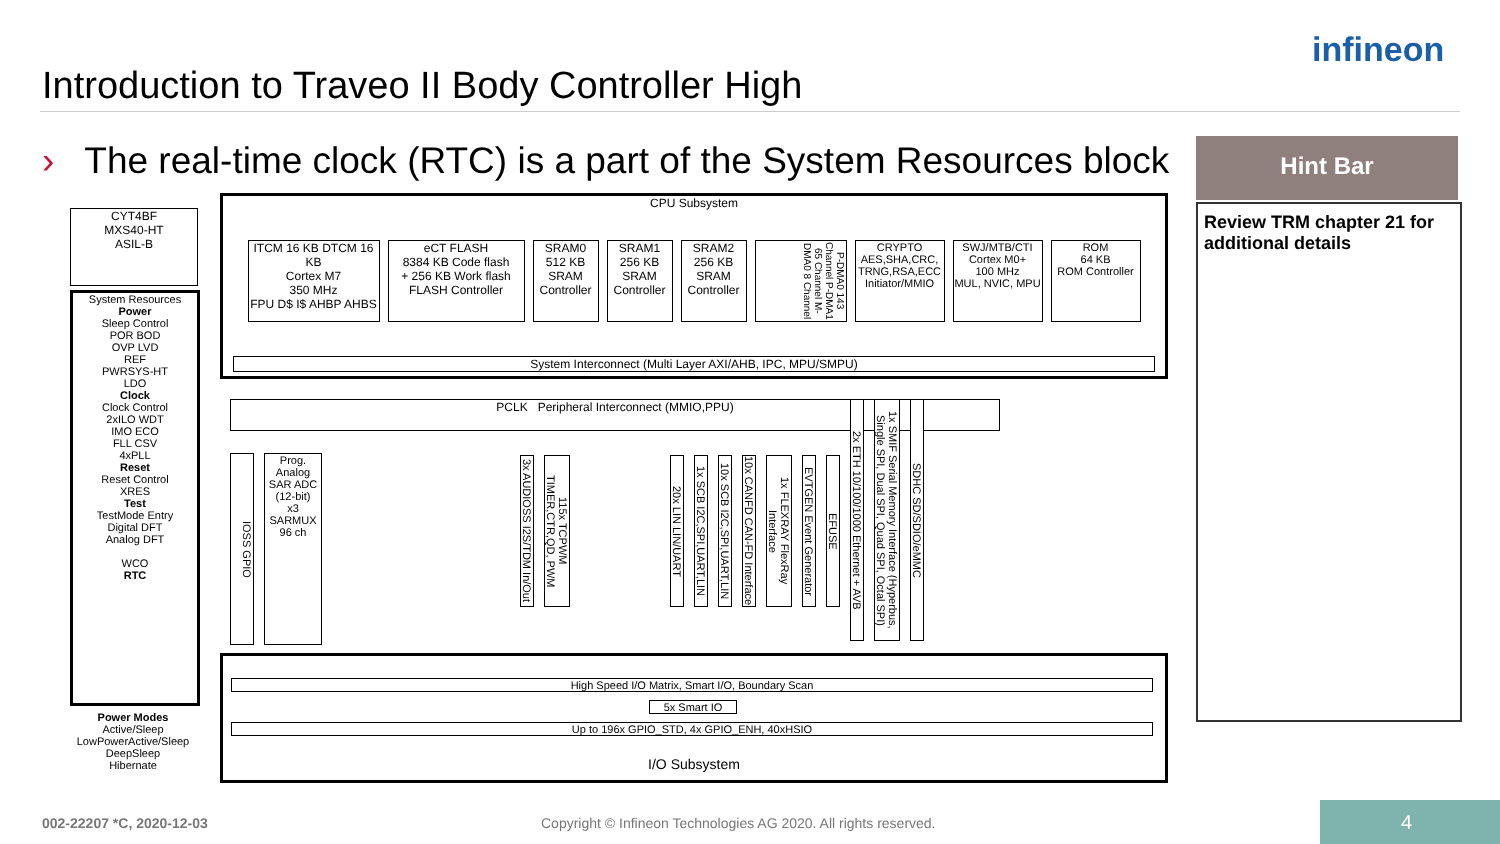Introduction to Traveo II Body Controller High
infineon
› The real-time clock (RTC) is a part of the System Resources block
Hint Bar
Review TRM chapter 21 for additional details
CYT4BF
MXS40-HT
ASIL-B
System Resources
Power
Sleep Control
POR BOD
OVP LVD
REF
PWRSYS-HT
LDO
Clock
Clock Control
2xILO WDT
IMO ECO
FLL CSV
4xPLL
Reset
Reset Control
XRES
Test
TestMode Entry
Digital DFT
Analog DFT
WCO
RTC
Power Modes
Active/Sleep
LowPowerActive/Sleep
DeepSleep
Hibernate
CPU Subsystem
ITCM 16 KB DTCM 16 KB
Cortex M7
350 MHz
FPU D$ I$ AHBP AHBS
eCT FLASH
8384 KB Code flash
+ 256 KB Work flash
FLASH Controller
SRAM0
512 KB
SRAM Controller
SRAM1
256 KB
SRAM Controller
SRAM2
256 KB
SRAM Controller
P-DMA0 143 Channel P-DMA1 65 Channel M-DMA0 8 Channel
CRYPTO
AES,SHA,CRC,
TRNG,RSA,ECC
Initiator/MMIO
SWJ/MTB/CTI
Cortex M0+
100 MHz
MUL, NVIC, MPU
ROM
64 KB
ROM Controller
System Interconnect (Multi Layer AXI/AHB, IPC, MPU/SMPU)
PCLK Peripheral Interconnect (MMIO,PPU)
IOSS GPIO
Prog. Analog
SAR ADC (12-bit)
x3
SARMUX 96 ch
3x AUDIOSS I2S/TDM In/Out
115x TCPWM TIMER,CTR,QD, PWM
20x LIN LIN/UART
1x SCB I2C,SPI,UART,LIN
10x SCB I2C,SPI,UART,LIN
10x CANFD CAN-FD Interface
1x FLEXRAY FlexRay Interface
EVTGEN Event Generator
EFUSE
2x ETH 10/100/1000 Ethernet + AVB
1x SMIF Serial Memory Interface (Hyperbus, Single SPI, Dual SPI, Quad SPI, Octal SPI)
SDHC SD/SDIO/eMMC
High Speed I/O Matrix, Smart I/O, Boundary Scan
5x Smart IO
Up to 196x GPIO_STD, 4x GPIO_ENH, 40xHSIO
I/O Subsystem
002-22207 *C, 2020-12-03
Copyright © Infineon Technologies AG 2020. All rights reserved.
4